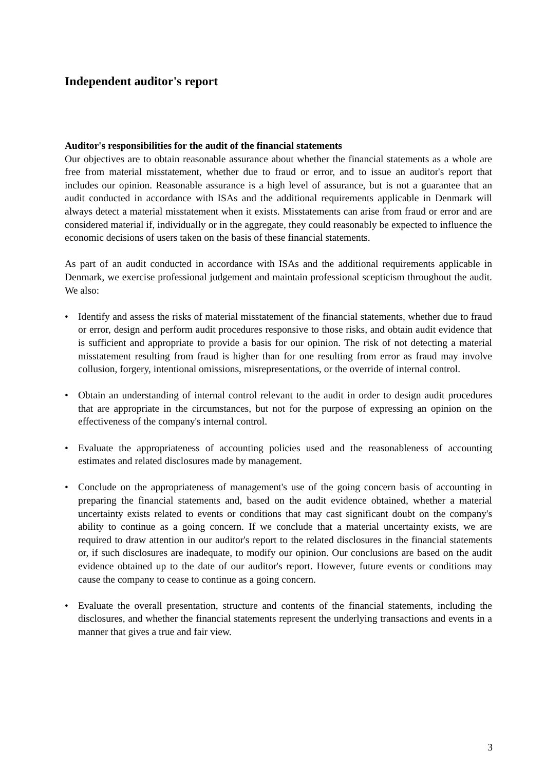Independent auditor's report
Auditor's responsibilities for the audit of the financial statements
Our objectives are to obtain reasonable assurance about whether the financial statements as a whole are free from material misstatement, whether due to fraud or error, and to issue an auditor's report that includes our opinion. Reasonable assurance is a high level of assurance, but is not a guarantee that an audit conducted in accordance with ISAs and the additional requirements applicable in Denmark will always detect a material misstatement when it exists. Misstatements can arise from fraud or error and are considered material if, individually or in the aggregate, they could reasonably be expected to influence the economic decisions of users taken on the basis of these financial statements.
As part of an audit conducted in accordance with ISAs and the additional requirements applicable in Denmark, we exercise professional judgement and maintain professional scepticism throughout the audit. We also:
• Identify and assess the risks of material misstatement of the financial statements, whether due to fraud or error, design and perform audit procedures responsive to those risks, and obtain audit evidence that is sufficient and appropriate to provide a basis for our opinion. The risk of not detecting a material misstatement resulting from fraud is higher than for one resulting from error as fraud may involve collusion, forgery, intentional omissions, misrepresentations, or the override of internal control.
• Obtain an understanding of internal control relevant to the audit in order to design audit procedures that are appropriate in the circumstances, but not for the purpose of expressing an opinion on the effectiveness of the company's internal control.
• Evaluate the appropriateness of accounting policies used and the reasonableness of accounting estimates and related disclosures made by management.
• Conclude on the appropriateness of management's use of the going concern basis of accounting in preparing the financial statements and, based on the audit evidence obtained, whether a material uncertainty exists related to events or conditions that may cast significant doubt on the company's ability to continue as a going concern. If we conclude that a material uncertainty exists, we are required to draw attention in our auditor's report to the related disclosures in the financial statements or, if such disclosures are inadequate, to modify our opinion. Our conclusions are based on the audit evidence obtained up to the date of our auditor's report. However, future events or conditions may cause the company to cease to continue as a going concern.
• Evaluate the overall presentation, structure and contents of the financial statements, including the disclosures, and whether the financial statements represent the underlying transactions and events in a manner that gives a true and fair view.
3